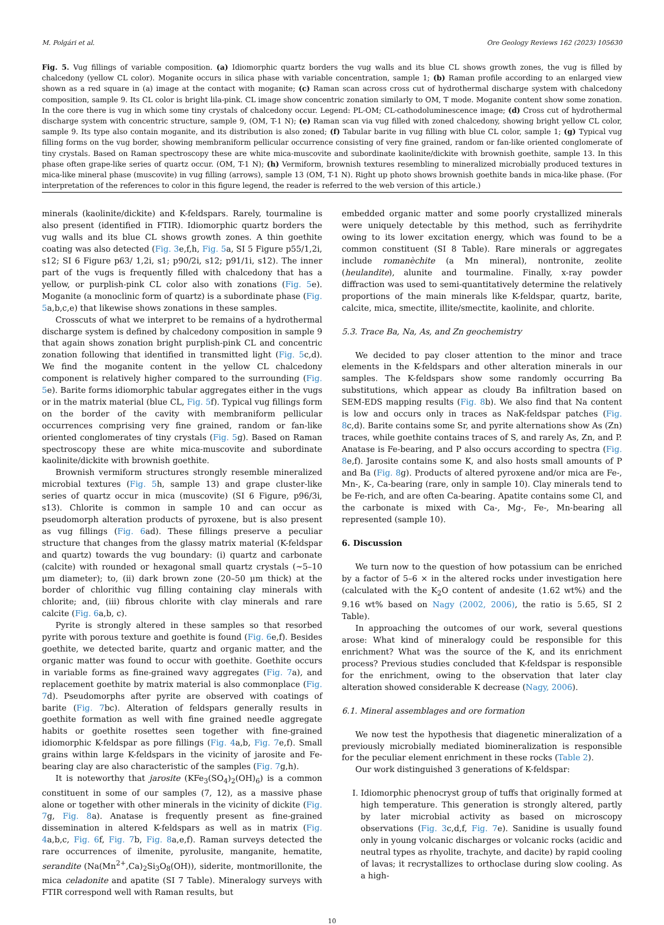M. Polgári et al. Ore Geology Reviews 162 (2023) 105630
Fig. 5. Vug fillings of variable composition. (a) Idiomorphic quartz borders the vug walls and its blue CL shows growth zones, the vug is filled by chalcedony (yellow CL color). Moganite occurs in silica phase with variable concentration, sample 1; (b) Raman profile according to an enlarged view shown as a red square in (a) image at the contact with moganite; (c) Raman scan across cross cut of hydrothermal discharge system with chalcedony composition, sample 9. Its CL color is bright lila-pink. CL image show concentric zonation similarly to OM, T mode. Moganite content show some zonation. In the core there is vug in which some tiny crystals of chalcedony occur. Legend: PL-OM; CL-cathodoluminescence image; (d) Cross cut of hydrothermal discharge system with concentric structure, sample 9, (OM, T-1 N); (e) Raman scan via vug filled with zoned chalcedony, showing bright yellow CL color, sample 9. Its type also contain moganite, and its distribution is also zoned; (f) Tabular barite in vug filling with blue CL color, sample 1; (g) Typical vug filling forms on the vug border, showing membraniform pellicular occurrence consisting of very fine grained, random or fan-like oriented conglomerate of tiny crystals. Based on Raman spectroscopy these are white mica-muscovite and subordinate kaolinite/dickite with brownish goethite, sample 13. In this phase often grape-like series of quartz occur. (OM, T-1 N); (h) Vermiform, brownish textures resembling to mineralized microbially produced textures in mica-like mineral phase (muscovite) in vug filling (arrows), sample 13 (OM, T-1 N). Right up photo shows brownish goethite bands in mica-like phase. (For interpretation of the references to color in this figure legend, the reader is referred to the web version of this article.)
minerals (kaolinite/dickite) and K-feldspars. Rarely, tourmaline is also present (identified in FTIR). Idiomorphic quartz borders the vug walls and its blue CL shows growth zones. A thin goethite coating was also detected (Fig. 3e,f,h, Fig. 5a, SI 5 Figure p55/1,2i, s12; SI 6 Figure p63/ 1,2i, s1; p90/2i, s12; p91/1i, s12). The inner part of the vugs is frequently filled with chalcedony that has a yellow, or purplish-pink CL color also with zonations (Fig. 5e). Moganite (a monoclinic form of quartz) is a subordinate phase (Fig. 5a,b,c,e) that likewise shows zonations in these samples.
Crosscuts of what we interpret to be remains of a hydrothermal discharge system is defined by chalcedony composition in sample 9 that again shows zonation bright purplish-pink CL and concentric zonation following that identified in transmitted light (Fig. 5c,d). We find the moganite content in the yellow CL chalcedony component is relatively higher compared to the surrounding (Fig. 5e). Barite forms idiomorphic tabular aggregates either in the vugs or in the matrix material (blue CL, Fig. 5f). Typical vug fillings form on the border of the cavity with membraniform pellicular occurrences comprising very fine grained, random or fan-like oriented conglomerates of tiny crystals (Fig. 5g). Based on Raman spectroscopy these are white mica-muscovite and subordinate kaolinite/dickite with brownish goethite.
Brownish vermiform structures strongly resemble mineralized microbial textures (Fig. 5h, sample 13) and grape cluster-like series of quartz occur in mica (muscovite) (SI 6 Figure, p96/3i, s13). Chlorite is common in sample 10 and can occur as pseudomorph alteration products of pyroxene, but is also present as vug fillings (Fig. 6ad). These fillings preserve a peculiar structure that changes from the glassy matrix material (K-feldspar and quartz) towards the vug boundary: (i) quartz and carbonate (calcite) with rounded or hexagonal small quartz crystals (∼5–10 μm diameter); to, (ii) dark brown zone (20–50 μm thick) at the border of chlorithic vug filling containing clay minerals with chlorite; and, (iii) fibrous chlorite with clay minerals and rare calcite (Fig. 6a,b, c).
Pyrite is strongly altered in these samples so that resorbed pyrite with porous texture and goethite is found (Fig. 6e,f). Besides goethite, we detected barite, quartz and organic matter, and the organic matter was found to occur with goethite. Goethite occurs in variable forms as fine-grained wavy aggregates (Fig. 7a), and replacement goethite by matrix material is also commonplace (Fig. 7d). Pseudomorphs after pyrite are observed with coatings of barite (Fig. 7bc). Alteration of feldspars generally results in goethite formation as well with fine grained needle aggregate habits or goethite rosettes seen together with fine-grained idiomorphic K-feldspar as pore fillings (Fig. 4a,b, Fig. 7e,f). Small grains within large K-feldspars in the vicinity of jarosite and Fe-bearing clay are also characteristic of the samples (Fig. 7g,h).
It is noteworthy that jarosite (KFe<sub>3</sub>(SO<sub>4</sub>)<sub>2</sub>(OH)<sub>6</sub>) is a common constituent in some of our samples (7, 12), as a massive phase alone or together with other minerals in the vicinity of dickite (Fig. 7g, Fig. 8a). Anatase is frequently present as fine-grained dissemination in altered K-feldspars as well as in matrix (Fig. 4a,b,c, Fig. 6f, Fig. 7b, Fig. 8a,e,f). Raman surveys detected the rare occurrences of ilmenite, pyrolusite, manganite, hematite, serandite (Na(Mn<sup>2+</sup>,Ca)<sub>2</sub>Si<sub>3</sub>O<sub>8</sub>(OH)), siderite, montmorillonite, the mica celadonite and apatite (SI 7 Table). Mineralogy surveys with FTIR correspond well with Raman results, but
embedded organic matter and some poorly crystallized minerals were uniquely detectable by this method, such as ferrihydrite owing to its lower excitation energy, which was found to be a common constituent (SI 8 Table). Rare minerals or aggregates include romanèchite (a Mn mineral), nontronite, zeolite (heulandite), alunite and tourmaline. Finally, x-ray powder diffraction was used to semi-quantitatively determine the relatively proportions of the main minerals like K-feldspar, quartz, barite, calcite, mica, smectite, illite/smectite, kaolinite, and chlorite.
5.3. Trace Ba, Na, As, and Zn geochemistry
We decided to pay closer attention to the minor and trace elements in the K-feldspars and other alteration minerals in our samples. The K-feldspars show some randomly occurring Ba substitutions, which appear as cloudy Ba infiltration based on SEM-EDS mapping results (Fig. 8b). We also find that Na content is low and occurs only in traces as NaK-feldspar patches (Fig. 8c,d). Barite contains some Sr, and pyrite alternations show As (Zn) traces, while goethite contains traces of S, and rarely As, Zn, and P. Anatase is Fe-bearing, and P also occurs according to spectra (Fig. 8e,f). Jarosite contains some K, and also hosts small amounts of P and Ba (Fig. 8g). Products of altered pyroxene and/or mica are Fe-, Mn-, K-, Ca-bearing (rare, only in sample 10). Clay minerals tend to be Fe-rich, and are often Ca-bearing. Apatite contains some Cl, and the carbonate is mixed with Ca-, Mg-, Fe-, Mn-bearing all represented (sample 10).
6. Discussion
We turn now to the question of how potassium can be enriched by a factor of 5–6 × in the altered rocks under investigation here (calculated with the K<sub>2</sub>O content of andesite (1.62 wt%) and the 9.16 wt% based on Nagy (2002, 2006), the ratio is 5.65, SI 2 Table).
In approaching the outcomes of our work, several questions arose: What kind of mineralogy could be responsible for this enrichment? What was the source of the K, and its enrichment process? Previous studies concluded that K-feldspar is responsible for the enrichment, owing to the observation that later clay alteration showed considerable K decrease (Nagy, 2006).
6.1. Mineral assemblages and ore formation
We now test the hypothesis that diagenetic mineralization of a previously microbially mediated biomineralization is responsible for the peculiar element enrichment in these rocks (Table 2).
Our work distinguished 3 generations of K-feldspar:
I. Idiomorphic phenocryst group of tuffs that originally formed at high temperature. This generation is strongly altered, partly by later microbial activity as based on microscopy observations (Fig. 3c,d,f, Fig. 7e). Sanidine is usually found only in young volcanic discharges or volcanic rocks (acidic and neutral types as rhyolite, trachyte, and dacite) by rapid cooling of lavas; it recrystallizes to orthoclase during slow cooling. As a high-
10